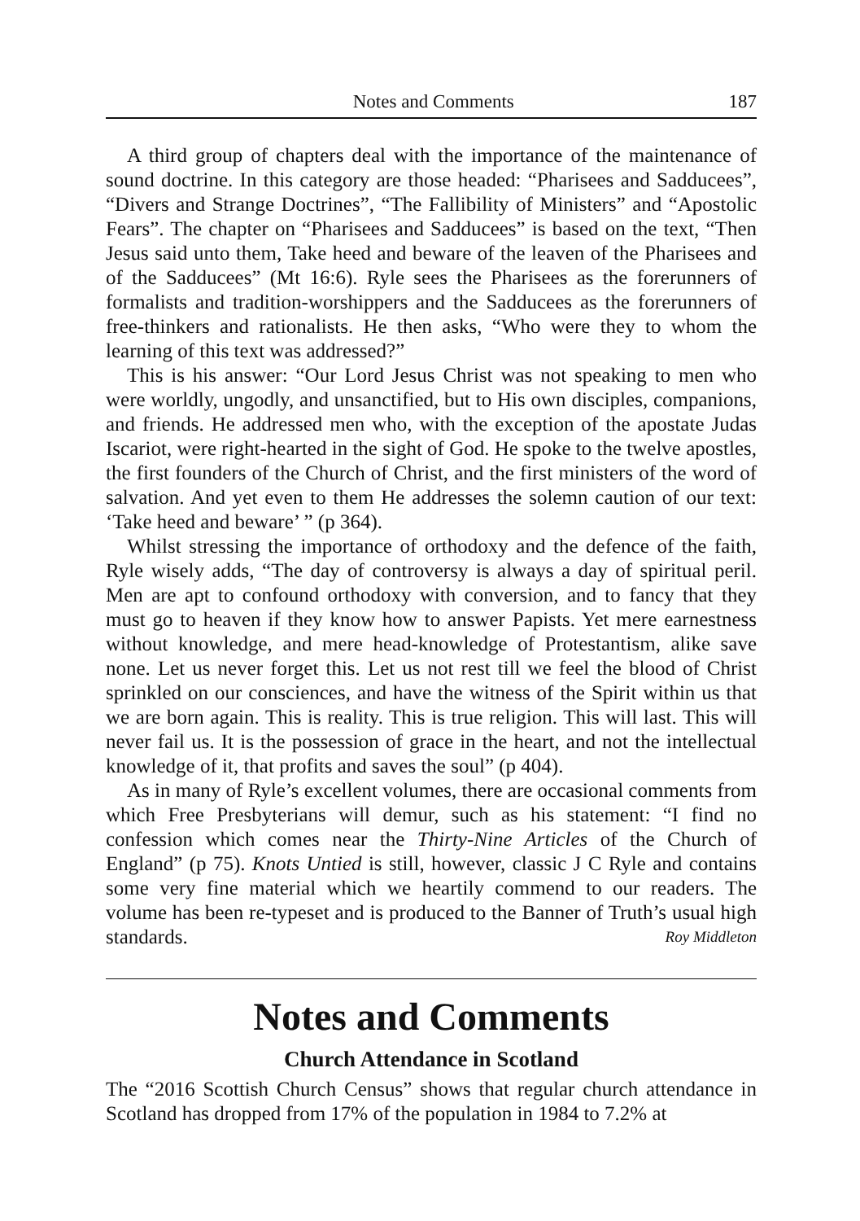Notes and Comments 187
A third group of chapters deal with the importance of the maintenance of sound doctrine. In this category are those headed: “Pharisees and Sadducees”, “Divers and Strange Doctrines”, “The Fallibility of Ministers” and “Apostolic Fears”. The chapter on “Pharisees and Sadducees” is based on the text, “Then Jesus said unto them, Take heed and beware of the leaven of the Pharisees and of the Sadducees” (Mt 16:6). Ryle sees the Pharisees as the forerunners of formalists and tradition-worshippers and the Sadducees as the fore­runners of free-thinkers and rationalists. He then asks, “Who were they to whom the learning of this text was addressed?”
This is his answer: “Our Lord Jesus Christ was not speaking to men who were worldly, ungodly, and unsanctified, but to His own disciples, compan­ions, and friends. He addressed men who, with the exception of the apostate Judas Iscariot, were right-hearted in the sight of God. He spoke to the twelve apostles, the first founders of the Church of Christ, and the first ministers of the word of salvation. And yet even to them He addresses the solemn caution of our text: ‘Take heed and beware’ ” (p 364).
Whilst stressing the importance of orthodoxy and the defence of the faith, Ryle wisely adds, “The day of controversy is always a day of spiritual peril. Men are apt to confound orthodoxy with conversion, and to fancy that they must go to heaven if they know how to answer Papists. Yet mere earnestness without knowledge, and mere head-knowledge of Protestantism, alike save none. Let us never forget this. Let us not rest till we feel the blood of Christ sprinkled on our consciences, and have the witness of the Spirit within us that we are born again. This is reality. This is true religion. This will last. This will never fail us. It is the possession of grace in the heart, and not the intellectual knowledge of it, that profits and saves the soul” (p 404).
As in many of Ryle’s excellent volumes, there are occasional comments from which Free Presbyterians will demur, such as his statement: “I find no confession which comes near the Thirty-Nine Articles of the Church of England” (p 75). Knots Untied is still, however, classic J C Ryle and contains some very fine material which we heartily commend to our readers. The volume has been re-typeset and is produced to the Banner of Truth’s usual high standards. Roy Middleton
Notes and Comments
Church Attendance in Scotland
The “2016 Scottish Church Census” shows that regular church attendance in Scotland has dropped from 17% of the population in 1984 to 7.2% at